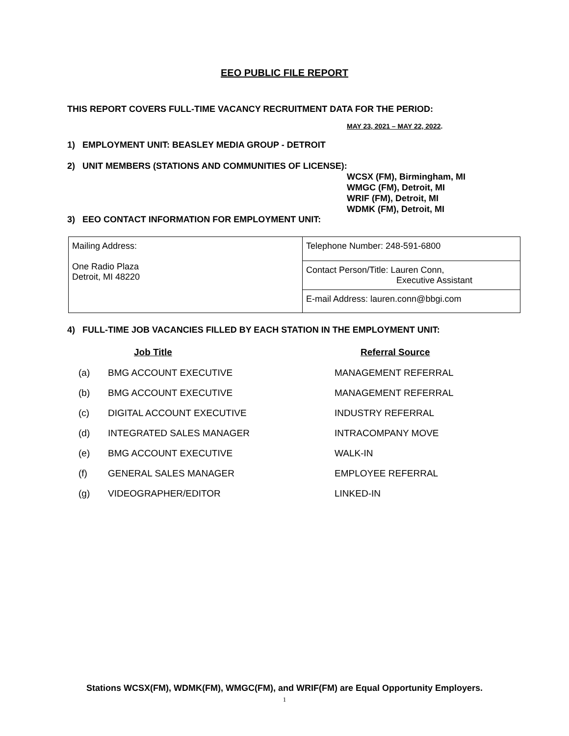EEO PUBLIC FILE REPORT
THIS REPORT COVERS FULL-TIME VACANCY RECRUITMENT DATA FOR THE PERIOD:
MAY 23, 2021 – MAY 22, 2022.
1) EMPLOYMENT UNIT: BEASLEY MEDIA GROUP - DETROIT
2) UNIT MEMBERS (STATIONS AND COMMUNITIES OF LICENSE):
WCSX (FM), Birmingham, MI
WMGC (FM), Detroit, MI
WRIF (FM), Detroit, MI
WDMK (FM), Detroit, MI
3) EEO CONTACT INFORMATION FOR EMPLOYMENT UNIT:
| Mailing Address: One Radio Plaza Detroit, MI 48220 | Telephone Number: 248-591-6800 |
| | Contact Person/Title: Lauren Conn, Executive Assistant |
| | E-mail Address: lauren.conn@bbgi.com |
4) FULL-TIME JOB VACANCIES FILLED BY EACH STATION IN THE EMPLOYMENT UNIT:
| | Job Title | Referral Source |
| --- | --- | --- |
| (a) | BMG ACCOUNT EXECUTIVE | MANAGEMENT REFERRAL |
| (b) | BMG ACCOUNT EXECUTIVE | MANAGEMENT REFERRAL |
| (c) | DIGITAL ACCOUNT EXECUTIVE | INDUSTRY REFERRAL |
| (d) | INTEGRATED SALES MANAGER | INTRACOMPANY MOVE |
| (e) | BMG ACCOUNT EXECUTIVE | WALK-IN |
| (f) | GENERAL SALES MANAGER | EMPLOYEE REFERRAL |
| (g) | VIDEOGRAPHER/EDITOR | LINKED-IN |
Stations WCSX(FM), WDMK(FM), WMGC(FM), and WRIF(FM) are Equal Opportunity Employers.
1